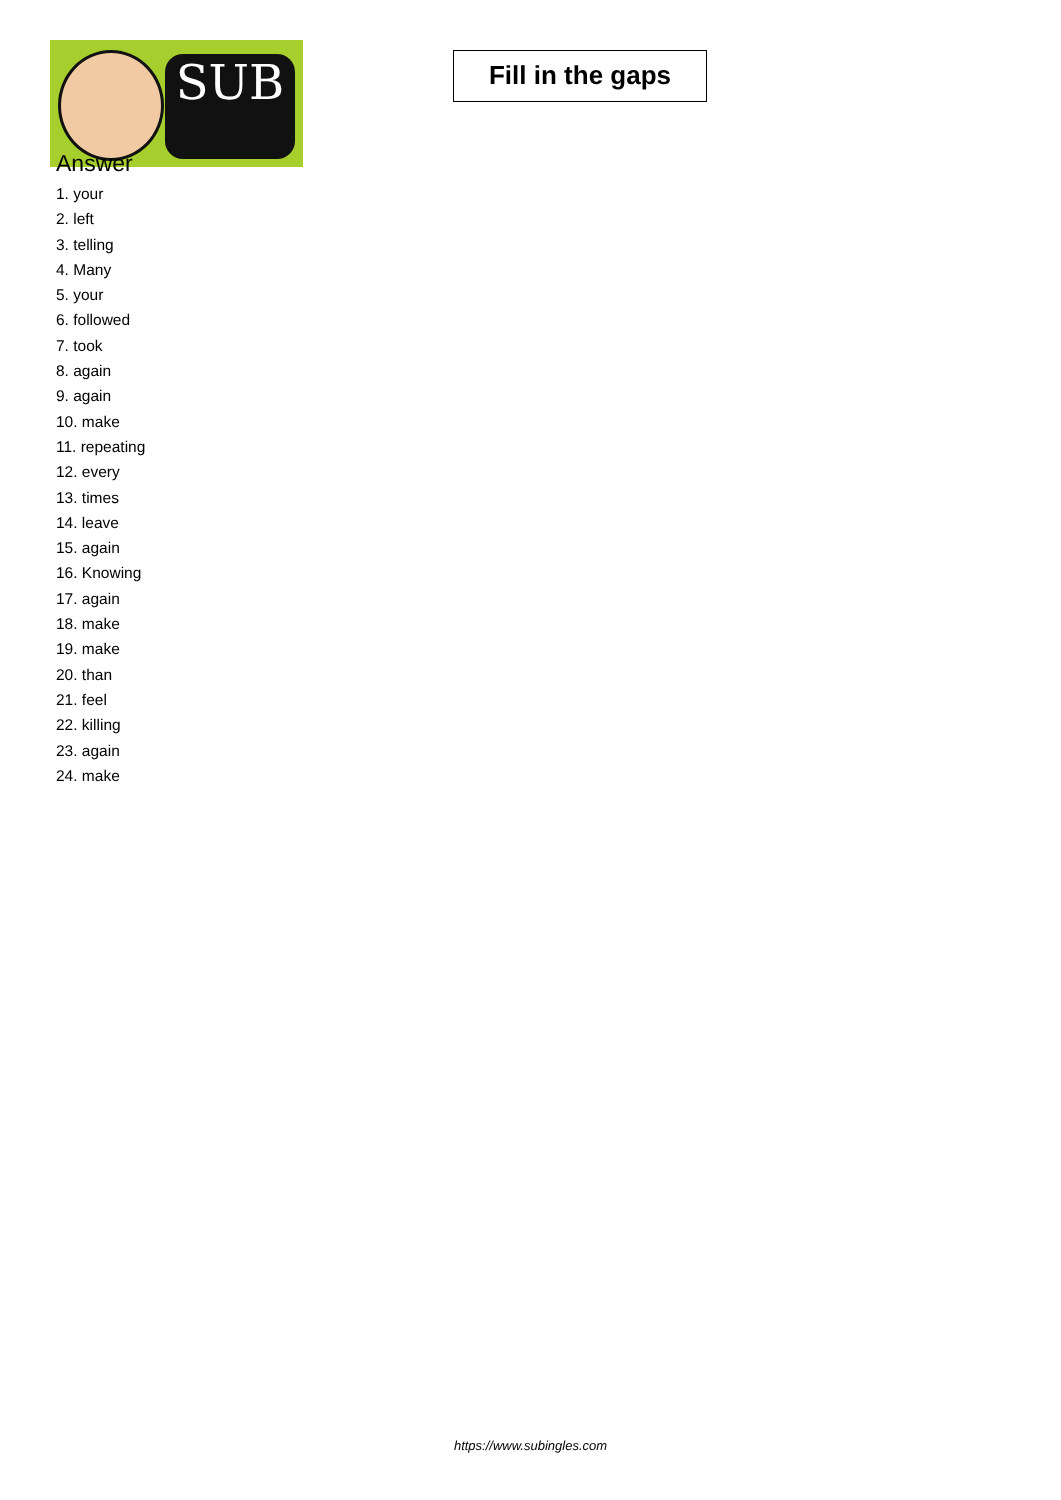SUB
Fill in the gaps
Answer
1. your
2. left
3. telling
4. Many
5. your
6. followed
7. took
8. again
9. again
10. make
11. repeating
12. every
13. times
14. leave
15. again
16. Knowing
17. again
18. make
19. make
20. than
21. feel
22. killing
23. again
24. make
https://www.subingles.com